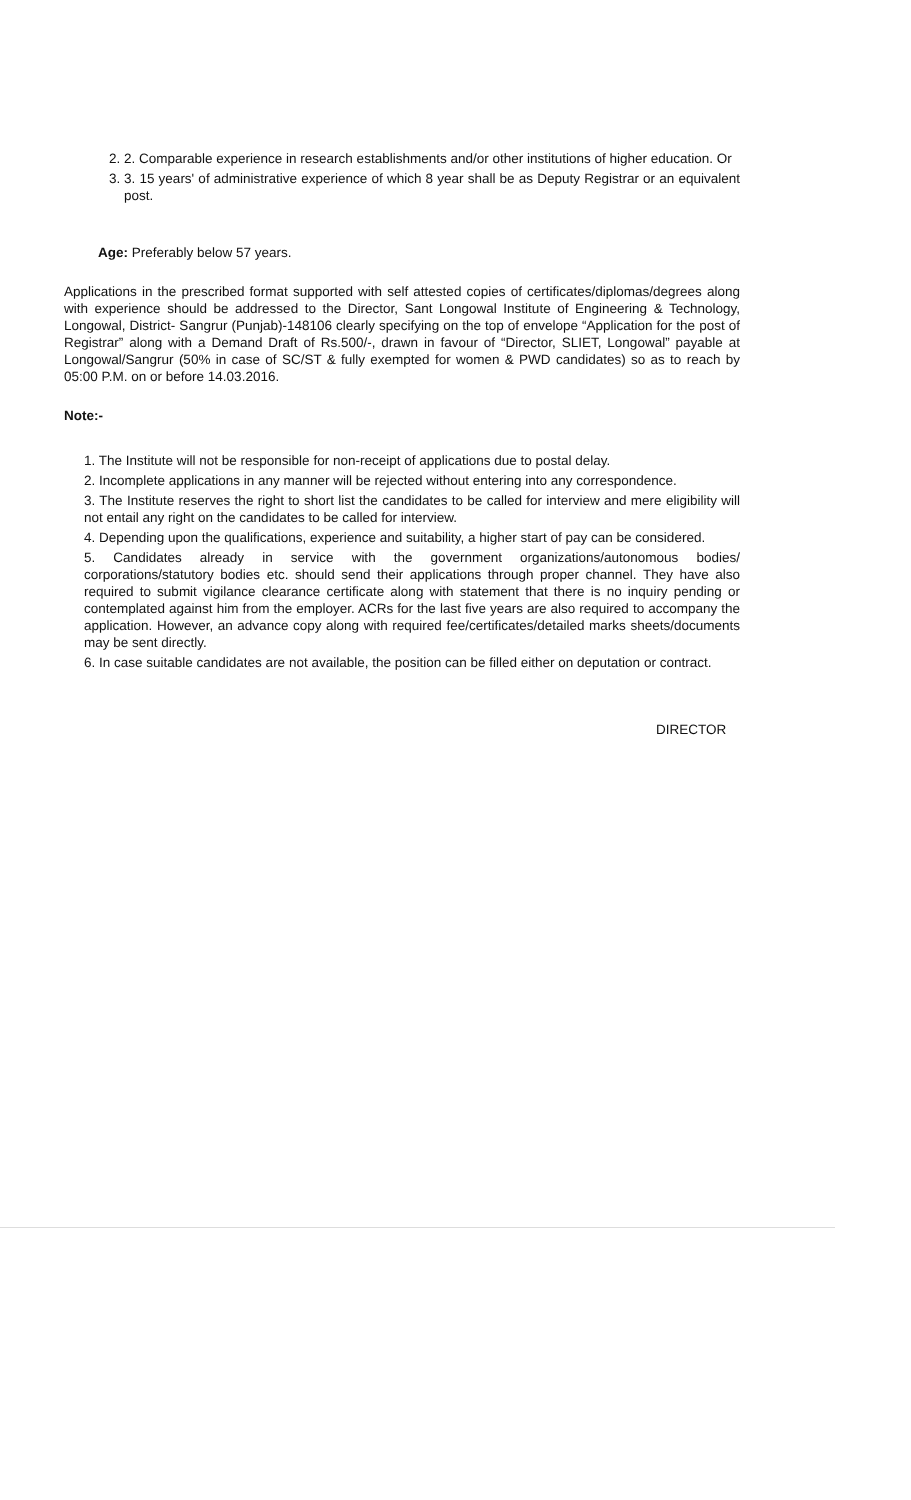2. 2. Comparable experience in research establishments and/or other institutions of higher education. Or
3. 3. 15 years' of administrative experience of which 8 year shall be as Deputy Registrar or an equivalent post.
Age: Preferably below 57 years.
Applications in the prescribed format supported with self attested copies of certificates/diplomas/degrees along with experience should be addressed to the Director, Sant Longowal Institute of Engineering & Technology, Longowal, District- Sangrur (Punjab)-148106 clearly specifying on the top of envelope “Application for the post of Registrar” along with a Demand Draft of Rs.500/-, drawn in favour of “Director, SLIET, Longowal” payable at Longowal/Sangrur (50% in case of SC/ST & fully exempted for women & PWD candidates) so as to reach by 05:00 P.M. on or before 14.03.2016.
Note:-
1. The Institute will not be responsible for non-receipt of applications due to postal delay.
2. Incomplete applications in any manner will be rejected without entering into any correspondence.
3. The Institute reserves the right to short list the candidates to be called for interview and mere eligibility will not entail any right on the candidates to be called for interview.
4. Depending upon the qualifications, experience and suitability, a higher start of pay can be considered.
5. Candidates already in service with the government organizations/autonomous bodies/ corporations/statutory bodies etc. should send their applications through proper channel. They have also required to submit vigilance clearance certificate along with statement that there is no inquiry pending or contemplated against him from the employer. ACRs for the last five years are also required to accompany the application. However, an advance copy along with required fee/certificates/detailed marks sheets/documents may be sent directly.
6. In case suitable candidates are not available, the position can be filled either on deputation or contract.
DIRECTOR